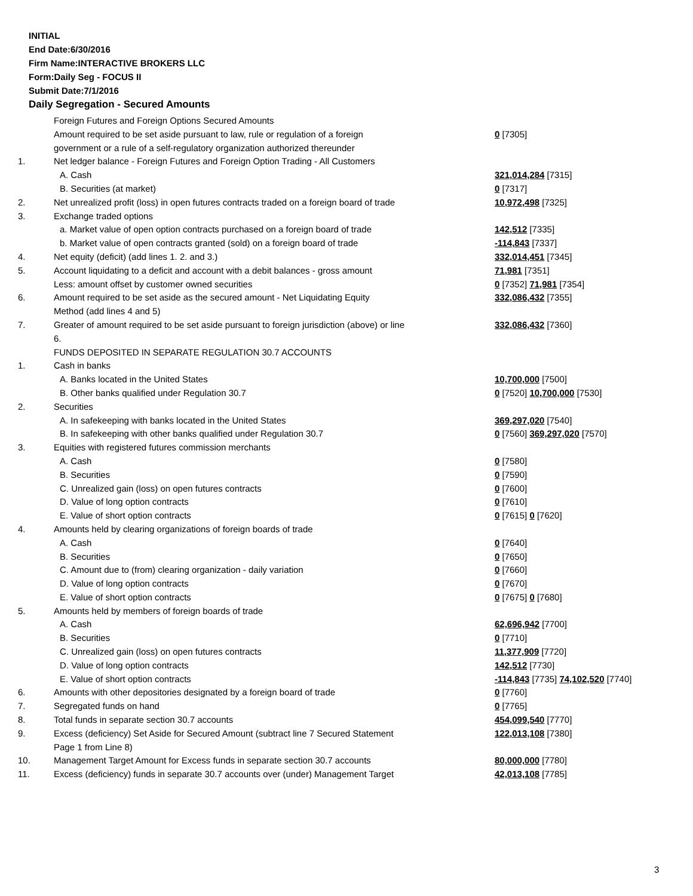INITIAL
End Date:6/30/2016
Firm Name:INTERACTIVE BROKERS LLC
Form:Daily Seg - FOCUS II
Submit Date:7/1/2016
Daily Segregation - Secured Amounts
| | Foreign Futures and Foreign Options Secured Amounts | |
| | Amount required to be set aside pursuant to law, rule or regulation of a foreign government or a rule of a self-regulatory organization authorized thereunder | 0 [7305] |
| 1. | Net ledger balance - Foreign Futures and Foreign Option Trading - All Customers | |
| | A. Cash | 321,014,284 [7315] |
| | B. Securities (at market) | 0 [7317] |
| 2. | Net unrealized profit (loss) in open futures contracts traded on a foreign board of trade | 10,972,498 [7325] |
| 3. | Exchange traded options | |
| | a. Market value of open option contracts purchased on a foreign board of trade | 142,512 [7335] |
| | b. Market value of open contracts granted (sold) on a foreign board of trade | -114,843 [7337] |
| 4. | Net equity (deficit) (add lines 1. 2. and 3.) | 332,014,451 [7345] |
| 5. | Account liquidating to a deficit and account with a debit balances - gross amount | 71,981 [7351] |
| | Less: amount offset by customer owned securities | 0 [7352] 71,981 [7354] |
| 6. | Amount required to be set aside as the secured amount - Net Liquidating Equity Method (add lines 4 and 5) | 332,086,432 [7355] |
| 7. | Greater of amount required to be set aside pursuant to foreign jurisdiction (above) or line 6. | 332,086,432 [7360] |
| | FUNDS DEPOSITED IN SEPARATE REGULATION 30.7 ACCOUNTS | |
| 1. | Cash in banks | |
| | A. Banks located in the United States | 10,700,000 [7500] |
| | B. Other banks qualified under Regulation 30.7 | 0 [7520] 10,700,000 [7530] |
| 2. | Securities | |
| | A. In safekeeping with banks located in the United States | 369,297,020 [7540] |
| | B. In safekeeping with other banks qualified under Regulation 30.7 | 0 [7560] 369,297,020 [7570] |
| 3. | Equities with registered futures commission merchants | |
| | A. Cash | 0 [7580] |
| | B. Securities | 0 [7590] |
| | C. Unrealized gain (loss) on open futures contracts | 0 [7600] |
| | D. Value of long option contracts | 0 [7610] |
| | E. Value of short option contracts | 0 [7615] 0 [7620] |
| 4. | Amounts held by clearing organizations of foreign boards of trade | |
| | A. Cash | 0 [7640] |
| | B. Securities | 0 [7650] |
| | C. Amount due to (from) clearing organization - daily variation | 0 [7660] |
| | D. Value of long option contracts | 0 [7670] |
| | E. Value of short option contracts | 0 [7675] 0 [7680] |
| 5. | Amounts held by members of foreign boards of trade | |
| | A. Cash | 62,696,942 [7700] |
| | B. Securities | 0 [7710] |
| | C. Unrealized gain (loss) on open futures contracts | 11,377,909 [7720] |
| | D. Value of long option contracts | 142,512 [7730] |
| | E. Value of short option contracts | -114,843 [7735] 74,102,520 [7740] |
| 6. | Amounts with other depositories designated by a foreign board of trade | 0 [7760] |
| 7. | Segregated funds on hand | 0 [7765] |
| 8. | Total funds in separate section 30.7 accounts | 454,099,540 [7770] |
| 9. | Excess (deficiency) Set Aside for Secured Amount (subtract line 7 Secured Statement Page 1 from Line 8) | 122,013,108 [7380] |
| 10. | Management Target Amount for Excess funds in separate section 30.7 accounts | 80,000,000 [7780] |
| 11. | Excess (deficiency) funds in separate 30.7 accounts over (under) Management Target | 42,013,108 [7785] |
3